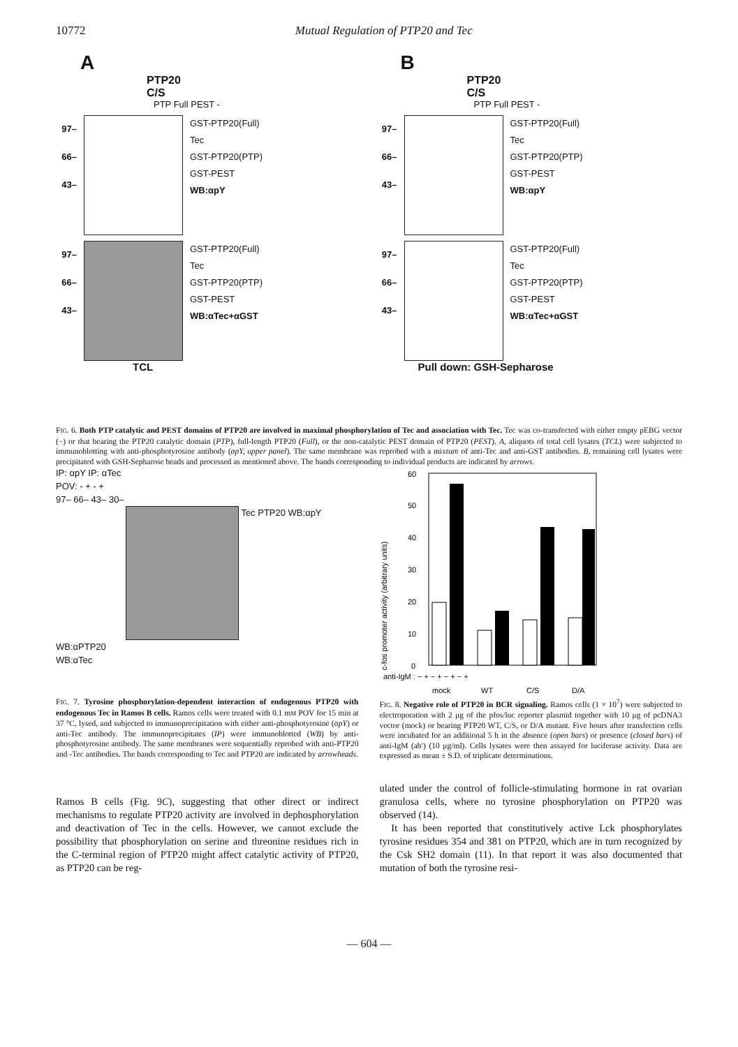10772 Mutual Regulation of PTP20 and Tec
A
PTP20
C/S
PTP Full PEST -
97–
66–
43–
GST-PTP20(Full)
Tec
GST-PTP20(PTP)
GST-PEST
WB:αpY
97–
66–
43–
GST-PTP20(Full)
Tec
GST-PTP20(PTP)
GST-PEST
WB:αTec+αGST
TCL
B
PTP20
C/S
PTP Full PEST -
97–
66–
43–
GST-PTP20(Full)
Tec
GST-PTP20(PTP)
GST-PEST
WB:αpY
97–
66–
43–
GST-PTP20(Full)
Tec
GST-PTP20(PTP)
GST-PEST
WB:αTec+αGST
Pull down: GSH-Sepharose
FIG. 6. Both PTP catalytic and PEST domains of PTP20 are involved in maximal phosphorylation of Tec and association with Tec. Tec was co-transfected with either empty pEBG vector (−) or that bearing the PTP20 catalytic domain (PTP), full-length PTP20 (Full), or the non-catalytic PEST domain of PTP20 (PEST). A, aliquots of total cell lysates (TCL) were subjected to immunoblotting with anti-phosphotyrosine antibody (αpY, upper panel). The same membrane was reprobed with a mixture of anti-Tec and anti-GST antibodies. B, remaining cell lysates were precipitated with GSH-Sepharose beads and processed as mentioned above. The bands corresponding to individual products are indicated by arrows.
IP: αpY IP: αTec
POV: - + - +
97– 66– 43– 30–
Tec PTP20 WB:αpY
WB:αPTP20
WB:αTec
FIG. 7. Tyrosine phosphorylation-dependent interaction of endogenous PTP20 with endogenous Tec in Ramos B cells. Ramos cells were treated with 0.1 mM POV for 15 min at 37 °C, lysed, and subjected to immunoprecipitation with either anti-phosphotyrosine (αpY) or anti-Tec antibody. The immunoprecipitates (IP) were immunoblotted (WB) by anti-phosphotyrosine antibody. The same membranes were sequentially reprobed with anti-PTP20 and -Tec antibodies. The bands corresponding to Tec and PTP20 are indicated by arrowheads.
c-fos promoter activity (arbitrary units)
60
50
40
30
20
10
0
anti-IgM : − + − + − + − +
mock
WT
C/S
D/A
FIG. 8. Negative role of PTP20 in BCR signaling. Ramos cells (1 × 10<sup>7</sup>) were subjected to electroporation with 2 μg of the pfos/luc reporter plasmid together with 10 μg of pcDNA3 vector (mock) or bearing PTP20 WT, C/S, or D/A mutant. Five hours after transfection cells were incubated for an additional 5 h in the absence (open bars) or presence (closed bars) of anti-IgM (ab′) (10 μg/ml). Cells lysates were then assayed for luciferase activity. Data are expressed as mean ± S.D. of triplicate determinations.
Ramos B cells (Fig. 9C), suggesting that other direct or indirect mechanisms to regulate PTP20 activity are involved in dephosphorylation and deactivation of Tec in the cells. However, we cannot exclude the possibility that phosphorylation on serine and threonine residues rich in the C-terminal region of PTP20 might affect catalytic activity of PTP20, as PTP20 can be reg-
ulated under the control of follicle-stimulating hormone in rat ovarian granulosa cells, where no tyrosine phosphorylation on PTP20 was observed (14).
It has been reported that constitutively active Lck phosphorylates tyrosine residues 354 and 381 on PTP20, which are in turn recognized by the Csk SH2 domain (11). In that report it was also documented that mutation of both the tyrosine resi-
— 604 —